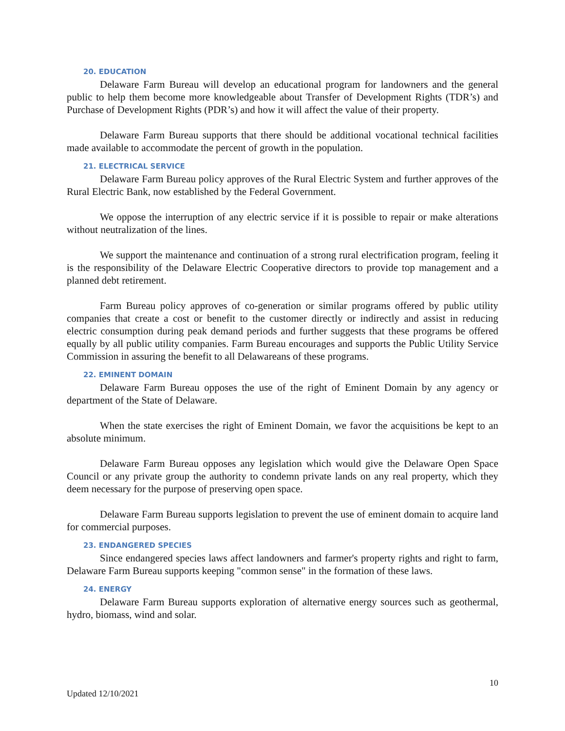20. EDUCATION
Delaware Farm Bureau will develop an educational program for landowners and the general public to help them become more knowledgeable about Transfer of Development Rights (TDR’s) and Purchase of Development Rights (PDR’s) and how it will affect the value of their property.
Delaware Farm Bureau supports that there should be additional vocational technical facilities made available to accommodate the percent of growth in the population.
21. ELECTRICAL SERVICE
Delaware Farm Bureau policy approves of the Rural Electric System and further approves of the Rural Electric Bank, now established by the Federal Government.
We oppose the interruption of any electric service if it is possible to repair or make alterations without neutralization of the lines.
We support the maintenance and continuation of a strong rural electrification program, feeling it is the responsibility of the Delaware Electric Cooperative directors to provide top management and a planned debt retirement.
Farm Bureau policy approves of co-generation or similar programs offered by public utility companies that create a cost or benefit to the customer directly or indirectly and assist in reducing electric consumption during peak demand periods and further suggests that these programs be offered equally by all public utility companies. Farm Bureau encourages and supports the Public Utility Service Commission in assuring the benefit to all Delawareans of these programs.
22. EMINENT DOMAIN
Delaware Farm Bureau opposes the use of the right of Eminent Domain by any agency or department of the State of Delaware.
When the state exercises the right of Eminent Domain, we favor the acquisitions be kept to an absolute minimum.
Delaware Farm Bureau opposes any legislation which would give the Delaware Open Space Council or any private group the authority to condemn private lands on any real property, which they deem necessary for the purpose of preserving open space.
Delaware Farm Bureau supports legislation to prevent the use of eminent domain to acquire land for commercial purposes.
23. ENDANGERED SPECIES
Since endangered species laws affect landowners and farmer's property rights and right to farm, Delaware Farm Bureau supports keeping "common sense" in the formation of these laws.
24. ENERGY
Delaware Farm Bureau supports exploration of alternative energy sources such as geothermal, hydro, biomass, wind and solar.
10
Updated 12/10/2021